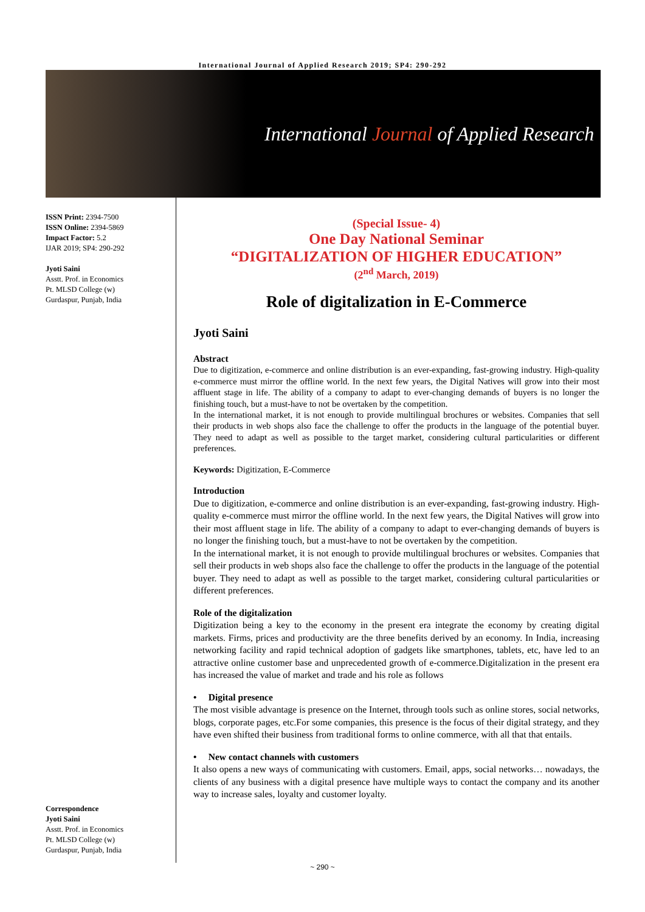International Journal of Applied Research 2019; SP4: 290-292
International Journal of Applied Research
ISSN Print: 2394-7500
ISSN Online: 2394-5869
Impact Factor: 5.2
IJAR 2019; SP4: 290-292
Jyoti Saini
Asstt. Prof. in Economics
Pt. MLSD College (w)
Gurdaspur, Punjab, India
Correspondence
Jyoti Saini
Asstt. Prof. in Economics
Pt. MLSD College (w)
Gurdaspur, Punjab, India
(Special Issue- 4)
One Day National Seminar
“DIGITALIZATION OF HIGHER EDUCATION”
(2<sup>nd</sup> March, 2019)
Role of digitalization in E-Commerce
Jyoti Saini
Abstract
Due to digitization, e-commerce and online distribution is an ever-expanding, fast-growing industry. High-quality e-commerce must mirror the offline world. In the next few years, the Digital Natives will grow into their most affluent stage in life. The ability of a company to adapt to ever-changing demands of buyers is no longer the finishing touch, but a must-have to not be overtaken by the competition.
In the international market, it is not enough to provide multilingual brochures or websites. Companies that sell their products in web shops also face the challenge to offer the products in the language of the potential buyer. They need to adapt as well as possible to the target market, considering cultural particularities or different preferences.
Keywords: Digitization, E-Commerce
Introduction
Due to digitization, e-commerce and online distribution is an ever-expanding, fast-growing industry. High-quality e-commerce must mirror the offline world. In the next few years, the Digital Natives will grow into their most affluent stage in life. The ability of a company to adapt to ever-changing demands of buyers is no longer the finishing touch, but a must-have to not be overtaken by the competition.
In the international market, it is not enough to provide multilingual brochures or websites. Companies that sell their products in web shops also face the challenge to offer the products in the language of the potential buyer. They need to adapt as well as possible to the target market, considering cultural particularities or different preferences.
Role of the digitalization
Digitization being a key to the economy in the present era integrate the economy by creating digital markets. Firms, prices and productivity are the three benefits derived by an economy. In India, increasing networking facility and rapid technical adoption of gadgets like smartphones, tablets, etc, have led to an attractive online customer base and unprecedented growth of e-commerce.Digitalization in the present era has increased the value of market and trade and his role as follows
• Digital presence
The most visible advantage is presence on the Internet, through tools such as online stores, social networks, blogs, corporate pages, etc.For some companies, this presence is the focus of their digital strategy, and they have even shifted their business from traditional forms to online commerce, with all that that entails.
• New contact channels with customers
It also opens a new ways of communicating with customers. Email, apps, social networks… nowadays, the clients of any business with a digital presence have multiple ways to contact the company and its another way to increase sales, loyalty and customer loyalty.
~ 290 ~